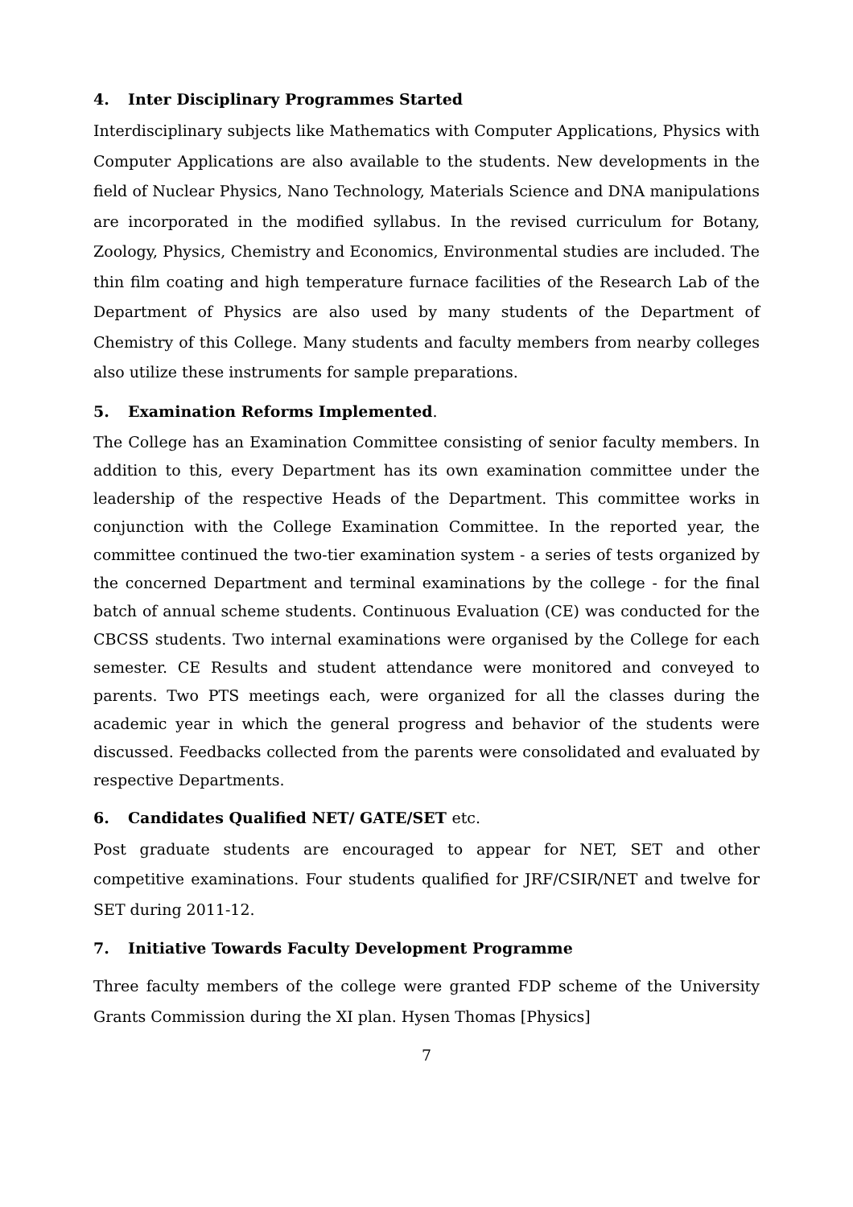4. Inter Disciplinary Programmes Started
Interdisciplinary subjects like Mathematics with Computer Applications, Physics with Computer Applications are also available to the students. New developments in the field of Nuclear Physics, Nano Technology, Materials Science and DNA manipulations are incorporated in the modified syllabus. In the revised curriculum for Botany, Zoology, Physics, Chemistry and Economics, Environmental studies are included. The thin film coating and high temperature furnace facilities of the Research Lab of the Department of Physics are also used by many students of the Department of Chemistry of this College. Many students and faculty members from nearby colleges also utilize these instruments for sample preparations.
5. Examination Reforms Implemented.
The College has an Examination Committee consisting of senior faculty members. In addition to this, every Department has its own examination committee under the leadership of the respective Heads of the Department. This committee works in conjunction with the College Examination Committee. In the reported year, the committee continued the two-tier examination system - a series of tests organized by the concerned Department and terminal examinations by the college - for the final batch of annual scheme students. Continuous Evaluation (CE) was conducted for the CBCSS students. Two internal examinations were organised by the College for each semester. CE Results and student attendance were monitored and conveyed to parents. Two PTS meetings each, were organized for all the classes during the academic year in which the general progress and behavior of the students were discussed. Feedbacks collected from the parents were consolidated and evaluated by respective Departments.
6. Candidates Qualified NET/ GATE/SET etc.
Post graduate students are encouraged to appear for NET, SET and other competitive examinations. Four students qualified for JRF/CSIR/NET and twelve for SET during 2011-12.
7. Initiative Towards Faculty Development Programme
Three faculty members of the college were granted FDP scheme of the University Grants Commission during the XI plan. Hysen Thomas [Physics]
7